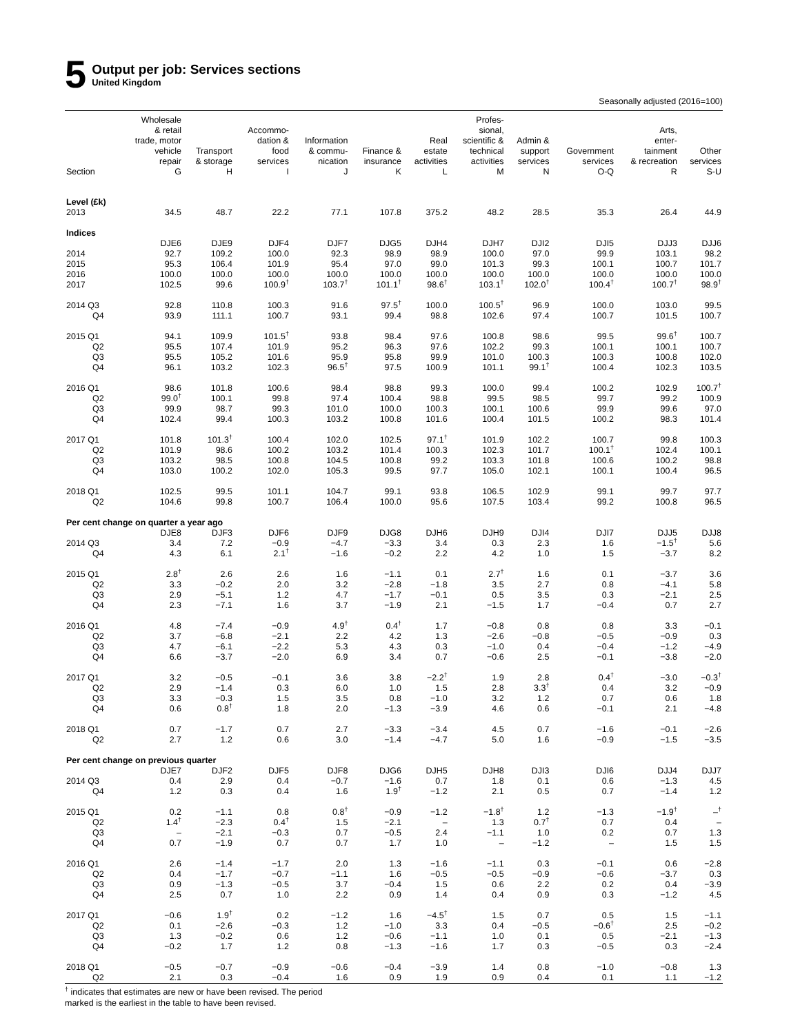5
Output per job: Services sections
United Kingdom
Seasonally adjusted (2016=100)
| | Wholesale & retail trade, motor vehicle repair | Transport & storage | Accommo- dation & food services | Information & commu- nication | Finance & insurance | Real estate activities | Profes- sional, scientific & technical activities | Admin & support services | Government services | Arts, enter- tainment & recreation | Other services |
| --- | --- | --- | --- | --- | --- | --- | --- | --- | --- | --- | --- |
| Section | G | H | I | J | K | L | M | N | O-Q | R | S-U |
| Level (£k) | | | | | | | | | | | |
| 2013 | 34.5 | 48.7 | 22.2 | 77.1 | 107.8 | 375.2 | 48.2 | 28.5 | 35.3 | 26.4 | 44.9 |
| Indices | | | | | | | | | | | |
| | DJE6 | DJE9 | DJF4 | DJF7 | DJG5 | DJH4 | DJH7 | DJI2 | DJI5 | DJJ3 | DJJ6 |
| 2014 | 92.7 | 109.2 | 100.0 | 92.3 | 98.9 | 98.9 | 100.0 | 97.0 | 99.9 | 103.1 | 98.2 |
| 2015 | 95.3 | 106.4 | 101.9 | 95.4 | 97.0 | 99.0 | 101.3 | 99.3 | 100.1 | 100.7 | 101.7 |
| 2016 | 100.0 | 100.0 | 100.0 | 100.0 | 100.0 | 100.0 | 100.0 | 100.0 | 100.0 | 100.0 | 100.0 |
| 2017 | 102.5 | 99.6 | 100.9<sup>†</sup> | 103.7<sup>†</sup> | 101.1<sup>†</sup> | 98.6<sup>†</sup> | 103.1<sup>†</sup> | 102.0<sup>†</sup> | 100.4<sup>†</sup> | 100.7<sup>†</sup> | 98.9<sup>†</sup> |
| 2014 Q3 | 92.8 | 110.8 | 100.3 | 91.6 | 97.5<sup>†</sup> | 100.0 | 100.5<sup>†</sup> | 96.9 | 100.0 | 103.0 | 99.5 |
| Q4 | 93.9 | 111.1 | 100.7 | 93.1 | 99.4 | 98.8 | 102.6 | 97.4 | 100.7 | 101.5 | 100.7 |
| 2015 Q1 | 94.1 | 109.9 | 101.5<sup>†</sup> | 93.8 | 98.4 | 97.6 | 100.8 | 98.6 | 99.5 | 99.6<sup>†</sup> | 100.7 |
| Q2 | 95.5 | 107.4 | 101.9 | 95.2 | 96.3 | 97.6 | 102.2 | 99.3 | 100.1 | 100.1 | 100.7 |
| Q3 | 95.5 | 105.2 | 101.6 | 95.9 | 95.8 | 99.9 | 101.0 | 100.3 | 100.3 | 100.8 | 102.0 |
| Q4 | 96.1 | 103.2 | 102.3 | 96.5<sup>†</sup> | 97.5 | 100.9 | 101.1 | 99.1<sup>†</sup> | 100.4 | 102.3 | 103.5 |
| 2016 Q1 | 98.6 | 101.8 | 100.6 | 98.4 | 98.8 | 99.3 | 100.0 | 99.4 | 100.2 | 102.9 | 100.7<sup>†</sup> |
| Q2 | 99.0<sup>†</sup> | 100.1 | 99.8 | 97.4 | 100.4 | 98.8 | 99.5 | 98.5 | 99.7 | 99.2 | 100.9 |
| Q3 | 99.9 | 98.7 | 99.3 | 101.0 | 100.0 | 100.3 | 100.1 | 100.6 | 99.9 | 99.6 | 97.0 |
| Q4 | 102.4 | 99.4 | 100.3 | 103.2 | 100.8 | 101.6 | 100.4 | 101.5 | 100.2 | 98.3 | 101.4 |
| 2017 Q1 | 101.8 | 101.3<sup>†</sup> | 100.4 | 102.0 | 102.5 | 97.1<sup>†</sup> | 101.9 | 102.2 | 100.7 | 99.8 | 100.3 |
| Q2 | 101.9 | 98.6 | 100.2 | 103.2 | 101.4 | 100.3 | 102.3 | 101.7 | 100.1<sup>†</sup> | 102.4 | 100.1 |
| Q3 | 103.2 | 98.5 | 100.8 | 104.5 | 100.8 | 99.2 | 103.3 | 101.8 | 100.6 | 100.2 | 98.8 |
| Q4 | 103.0 | 100.2 | 102.0 | 105.3 | 99.5 | 97.7 | 105.0 | 102.1 | 100.1 | 100.4 | 96.5 |
| 2018 Q1 | 102.5 | 99.5 | 101.1 | 104.7 | 99.1 | 93.8 | 106.5 | 102.9 | 99.1 | 99.7 | 97.7 |
| Q2 | 104.6 | 99.8 | 100.7 | 106.4 | 100.0 | 95.6 | 107.5 | 103.4 | 99.2 | 100.8 | 96.5 |
| Per cent change on quarter a year ago | | | | | | | | | | | |
| | DJE8 | DJF3 | DJF6 | DJF9 | DJG8 | DJH6 | DJH9 | DJI4 | DJI7 | DJJ5 | DJJ8 |
| 2014 Q3 | 3.4 | 7.2 | −0.9 | −4.7 | −3.3 | 3.4 | 0.3 | 2.3 | 1.6 | −1.5<sup>†</sup> | 5.6 |
| Q4 | 4.3 | 6.1 | 2.1<sup>†</sup> | −1.6 | −0.2 | 2.2 | 4.2 | 1.0 | 1.5 | −3.7 | 8.2 |
| 2015 Q1 | 2.8<sup>†</sup> | 2.6 | 2.6 | 1.6 | −1.1 | 0.1 | 2.7<sup>†</sup> | 1.6 | 0.1 | −3.7 | 3.6 |
| Q2 | 3.3 | −0.2 | 2.0 | 3.2 | −2.8 | −1.8 | 3.5 | 2.7 | 0.8 | −4.1 | 5.8 |
| Q3 | 2.9 | −5.1 | 1.2 | 4.7 | −1.7 | −0.1 | 0.5 | 3.5 | 0.3 | −2.1 | 2.5 |
| Q4 | 2.3 | −7.1 | 1.6 | 3.7 | −1.9 | 2.1 | −1.5 | 1.7 | −0.4 | 0.7 | 2.7 |
| 2016 Q1 | 4.8 | −7.4 | −0.9 | 4.9<sup>†</sup> | 0.4<sup>†</sup> | 1.7 | −0.8 | 0.8 | 0.8 | 3.3 | −0.1 |
| Q2 | 3.7 | −6.8 | −2.1 | 2.2 | 4.2 | 1.3 | −2.6 | −0.8 | −0.5 | −0.9 | 0.3 |
| Q3 | 4.7 | −6.1 | −2.2 | 5.3 | 4.3 | 0.3 | −1.0 | 0.4 | −0.4 | −1.2 | −4.9 |
| Q4 | 6.6 | −3.7 | −2.0 | 6.9 | 3.4 | 0.7 | −0.6 | 2.5 | −0.1 | −3.8 | −2.0 |
| 2017 Q1 | 3.2 | −0.5 | −0.1 | 3.6 | 3.8 | −2.2<sup>†</sup> | 1.9 | 2.8 | 0.4<sup>†</sup> | −3.0 | −0.3<sup>†</sup> |
| Q2 | 2.9 | −1.4 | 0.3 | 6.0 | 1.0 | 1.5 | 2.8 | 3.3<sup>†</sup> | 0.4 | 3.2 | −0.9 |
| Q3 | 3.3 | −0.3 | 1.5 | 3.5 | 0.8 | −1.0 | 3.2 | 1.2 | 0.7 | 0.6 | 1.8 |
| Q4 | 0.6 | 0.8<sup>†</sup> | 1.8 | 2.0 | −1.3 | −3.9 | 4.6 | 0.6 | −0.1 | 2.1 | −4.8 |
| 2018 Q1 | 0.7 | −1.7 | 0.7 | 2.7 | −3.3 | −3.4 | 4.5 | 0.7 | −1.6 | −0.1 | −2.6 |
| Q2 | 2.7 | 1.2 | 0.6 | 3.0 | −1.4 | −4.7 | 5.0 | 1.6 | −0.9 | −1.5 | −3.5 |
| Per cent change on previous quarter | | | | | | | | | | | |
| | DJE7 | DJF2 | DJF5 | DJF8 | DJG6 | DJH5 | DJH8 | DJI3 | DJI6 | DJJ4 | DJJ7 |
| 2014 Q3 | 0.4 | 2.9 | 0.4 | −0.7 | −1.6 | 0.7 | 1.8 | 0.1 | 0.6 | −1.3 | 4.5 |
| Q4 | 1.2 | 0.3 | 0.4 | 1.6 | 1.9<sup>†</sup> | −1.2 | 2.1 | 0.5 | 0.7 | −1.4 | 1.2 |
| 2015 Q1 | 0.2 | −1.1 | 0.8 | 0.8<sup>†</sup> | −0.9 | −1.2 | −1.8<sup>†</sup> | 1.2 | −1.3 | −1.9<sup>†</sup> | –<sup>†</sup> |
| Q2 | 1.4<sup>†</sup> | −2.3 | 0.4<sup>†</sup> | 1.5 | −2.1 | – | 1.3 | 0.7<sup>†</sup> | 0.7 | 0.4 | – |
| Q3 | – | −2.1 | −0.3 | 0.7 | −0.5 | 2.4 | −1.1 | 1.0 | 0.2 | 0.7 | 1.3 |
| Q4 | 0.7 | −1.9 | 0.7 | 0.7 | 1.7 | 1.0 | – | −1.2 | – | 1.5 | 1.5 |
| 2016 Q1 | 2.6 | −1.4 | −1.7 | 2.0 | 1.3 | −1.6 | −1.1 | 0.3 | −0.1 | 0.6 | −2.8 |
| Q2 | 0.4 | −1.7 | −0.7 | −1.1 | 1.6 | −0.5 | −0.5 | −0.9 | −0.6 | −3.7 | 0.3 |
| Q3 | 0.9 | −1.3 | −0.5 | 3.7 | −0.4 | 1.5 | 0.6 | 2.2 | 0.2 | 0.4 | −3.9 |
| Q4 | 2.5 | 0.7 | 1.0 | 2.2 | 0.9 | 1.4 | 0.4 | 0.9 | 0.3 | −1.2 | 4.5 |
| 2017 Q1 | −0.6 | 1.9<sup>†</sup> | 0.2 | −1.2 | 1.6 | −4.5<sup>†</sup> | 1.5 | 0.7 | 0.5 | 1.5 | −1.1 |
| Q2 | 0.1 | −2.6 | −0.3 | 1.2 | −1.0 | 3.3 | 0.4 | −0.5 | −0.6<sup>†</sup> | 2.5 | −0.2 |
| Q3 | 1.3 | −0.2 | 0.6 | 1.2 | −0.6 | −1.1 | 1.0 | 0.1 | 0.5 | −2.1 | −1.3 |
| Q4 | −0.2 | 1.7 | 1.2 | 0.8 | −1.3 | −1.6 | 1.7 | 0.3 | −0.5 | 0.3 | −2.4 |
| 2018 Q1 | −0.5 | −0.7 | −0.9 | −0.6 | −0.4 | −3.9 | 1.4 | 0.8 | −1.0 | −0.8 | 1.3 |
| Q2 | 2.1 | 0.3 | −0.4 | 1.6 | 0.9 | 1.9 | 0.9 | 0.4 | 0.1 | 1.1 | −1.2 |
<sup>†</sup> indicates that estimates are new or have been revised. The period
marked is the earliest in the table to have been revised.